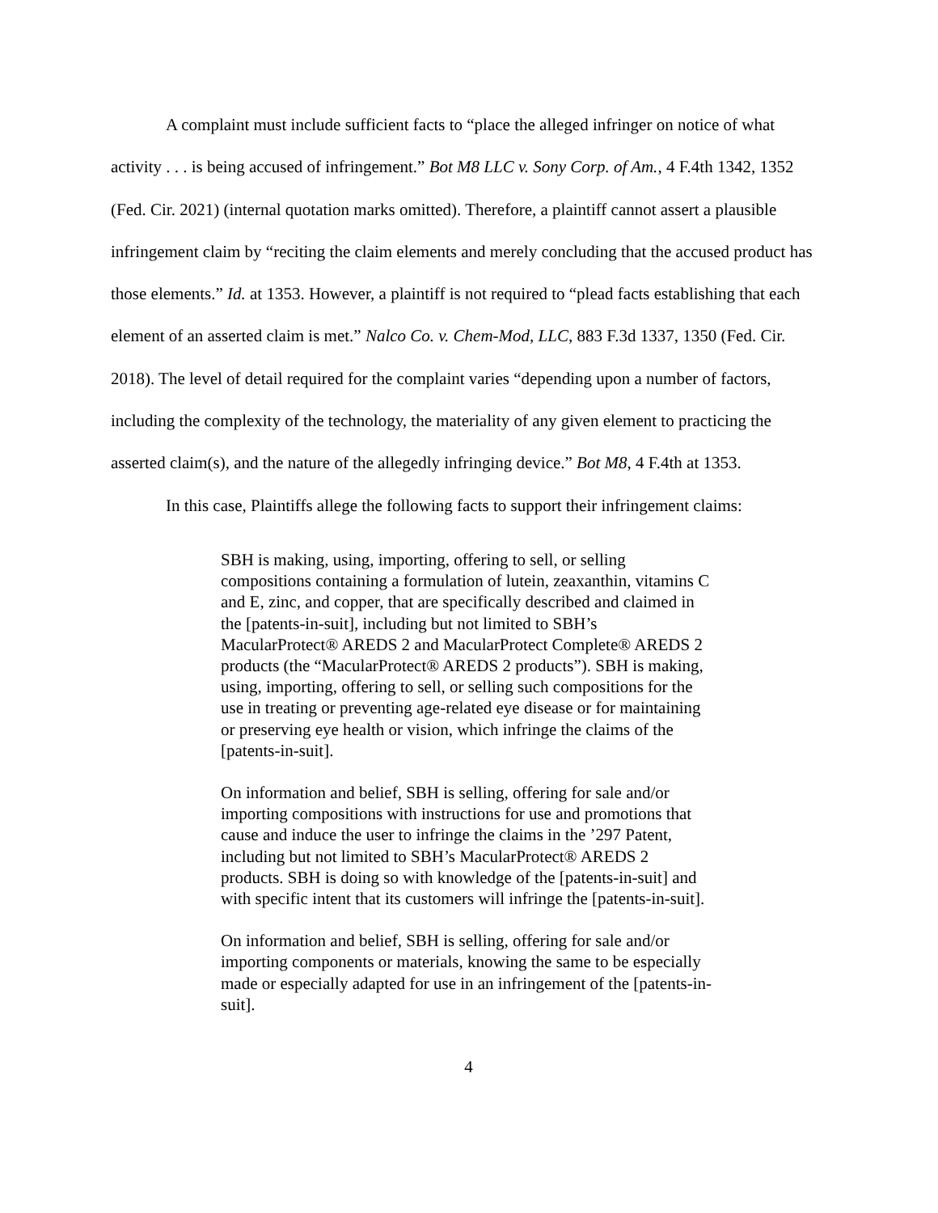A complaint must include sufficient facts to “place the alleged infringer on notice of what activity . . . is being accused of infringement.” Bot M8 LLC v. Sony Corp. of Am., 4 F.4th 1342, 1352 (Fed. Cir. 2021) (internal quotation marks omitted). Therefore, a plaintiff cannot assert a plausible infringement claim by “reciting the claim elements and merely concluding that the accused product has those elements.” Id. at 1353. However, a plaintiff is not required to “plead facts establishing that each element of an asserted claim is met.” Nalco Co. v. Chem-Mod, LLC, 883 F.3d 1337, 1350 (Fed. Cir. 2018). The level of detail required for the complaint varies “depending upon a number of factors, including the complexity of the technology, the materiality of any given element to practicing the asserted claim(s), and the nature of the allegedly infringing device.” Bot M8, 4 F.4th at 1353.
In this case, Plaintiffs allege the following facts to support their infringement claims:
SBH is making, using, importing, offering to sell, or selling compositions containing a formulation of lutein, zeaxanthin, vitamins C and E, zinc, and copper, that are specifically described and claimed in the [patents-in-suit], including but not limited to SBH’s MacularProtect® AREDS 2 and MacularProtect Complete® AREDS 2 products (the “MacularProtect® AREDS 2 products”). SBH is making, using, importing, offering to sell, or selling such compositions for the use in treating or preventing age-related eye disease or for maintaining or preserving eye health or vision, which infringe the claims of the [patents-in-suit].
On information and belief, SBH is selling, offering for sale and/or importing compositions with instructions for use and promotions that cause and induce the user to infringe the claims in the ’297 Patent, including but not limited to SBH’s MacularProtect® AREDS 2 products. SBH is doing so with knowledge of the [patents-in-suit] and with specific intent that its customers will infringe the [patents-in-suit].
On information and belief, SBH is selling, offering for sale and/or importing components or materials, knowing the same to be especially made or especially adapted for use in an infringement of the [patents-in-suit].
4